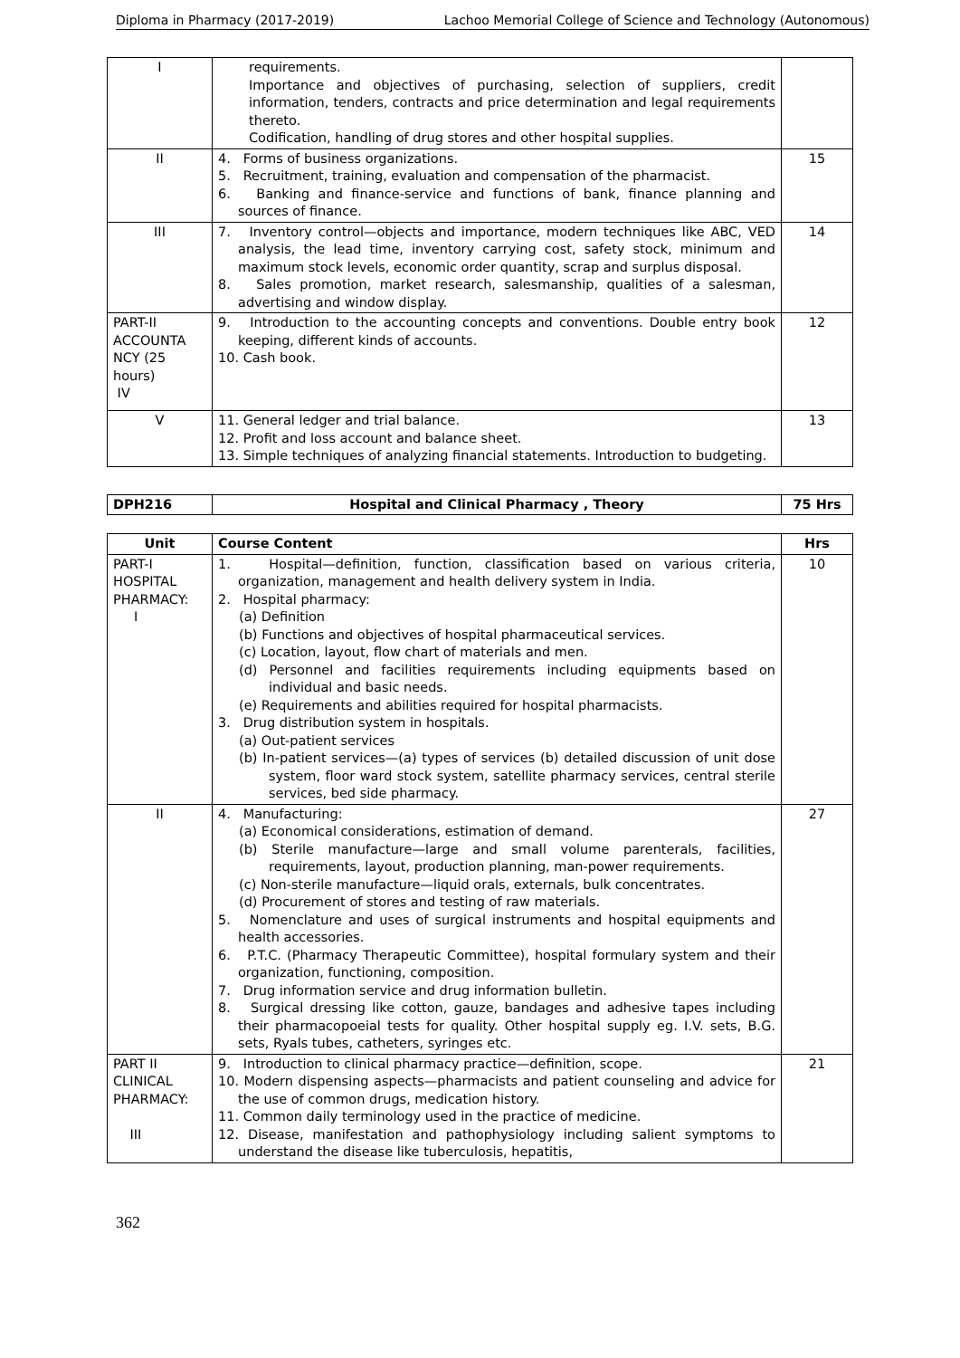Diploma in Pharmacy (2017-2019) Lachoo Memorial College of Science and Technology (Autonomous)
| I | requirements. Importance and objectives of purchasing, selection of suppliers, credit information, tenders, contracts and price determination and legal requirements thereto. Codification, handling of drug stores and other hospital supplies. | |
| II | 4. Forms of business organizations. 5. Recruitment, training, evaluation and compensation of the pharmacist. 6. Banking and finance-service and functions of bank, finance planning and sources of finance. | 15 |
| III | 7. Inventory control—objects and importance, modern techniques like ABC, VED analysis, the lead time, inventory carrying cost, safety stock, minimum and maximum stock levels, economic order quantity, scrap and surplus disposal. 8. Sales promotion, market research, salesmanship, qualities of a salesman, advertising and window display. | 14 |
| PART-II ACCOUNTA NCY (25 hours) IV | 9. Introduction to the accounting concepts and conventions. Double entry book keeping, different kinds of accounts. 10. Cash book. | 12 |
| V | 11. General ledger and trial balance. 12. Profit and loss account and balance sheet. 13. Simple techniques of analyzing financial statements. Introduction to budgeting. | 13 |
| DPH216 | Hospital and Clinical Pharmacy , Theory | 75 Hrs |
| Unit | Course Content | Hrs |
| --- | --- | --- |
| PART-I HOSPITAL PHARMACY: I | 1. Hospital—definition, function, classification based on various criteria, organization, management and health delivery system in India. 2. Hospital pharmacy: (a) Definition (b) Functions and objectives of hospital pharmaceutical services. (c) Location, layout, flow chart of materials and men. (d) Personnel and facilities requirements including equipments based on individual and basic needs. (e) Requirements and abilities required for hospital pharmacists. 3. Drug distribution system in hospitals. (a) Out-patient services (b) In-patient services—(a) types of services (b) detailed discussion of unit dose system, floor ward stock system, satellite pharmacy services, central sterile services, bed side pharmacy. | 10 |
| II | 4. Manufacturing: (a) Economical considerations, estimation of demand. (b) Sterile manufacture—large and small volume parenterals, facilities, requirements, layout, production planning, man-power requirements. (c) Non-sterile manufacture—liquid orals, externals, bulk concentrates. (d) Procurement of stores and testing of raw materials. 5. Nomenclature and uses of surgical instruments and hospital equipments and health accessories. 6. P.T.C. (Pharmacy Therapeutic Committee), hospital formulary system and their organization, functioning, composition. 7. Drug information service and drug information bulletin. 8. Surgical dressing like cotton, gauze, bandages and adhesive tapes including their pharmacopoeial tests for quality. Other hospital supply eg. I.V. sets, B.G. sets, Ryals tubes, catheters, syringes etc. | 27 |
| PART II CLINICAL PHARMACY: III | 9. Introduction to clinical pharmacy practice—definition, scope. 10. Modern dispensing aspects—pharmacists and patient counseling and advice for the use of common drugs, medication history. 11. Common daily terminology used in the practice of medicine. 12. Disease, manifestation and pathophysiology including salient symptoms to understand the disease like tuberculosis, hepatitis, | 21 |
362